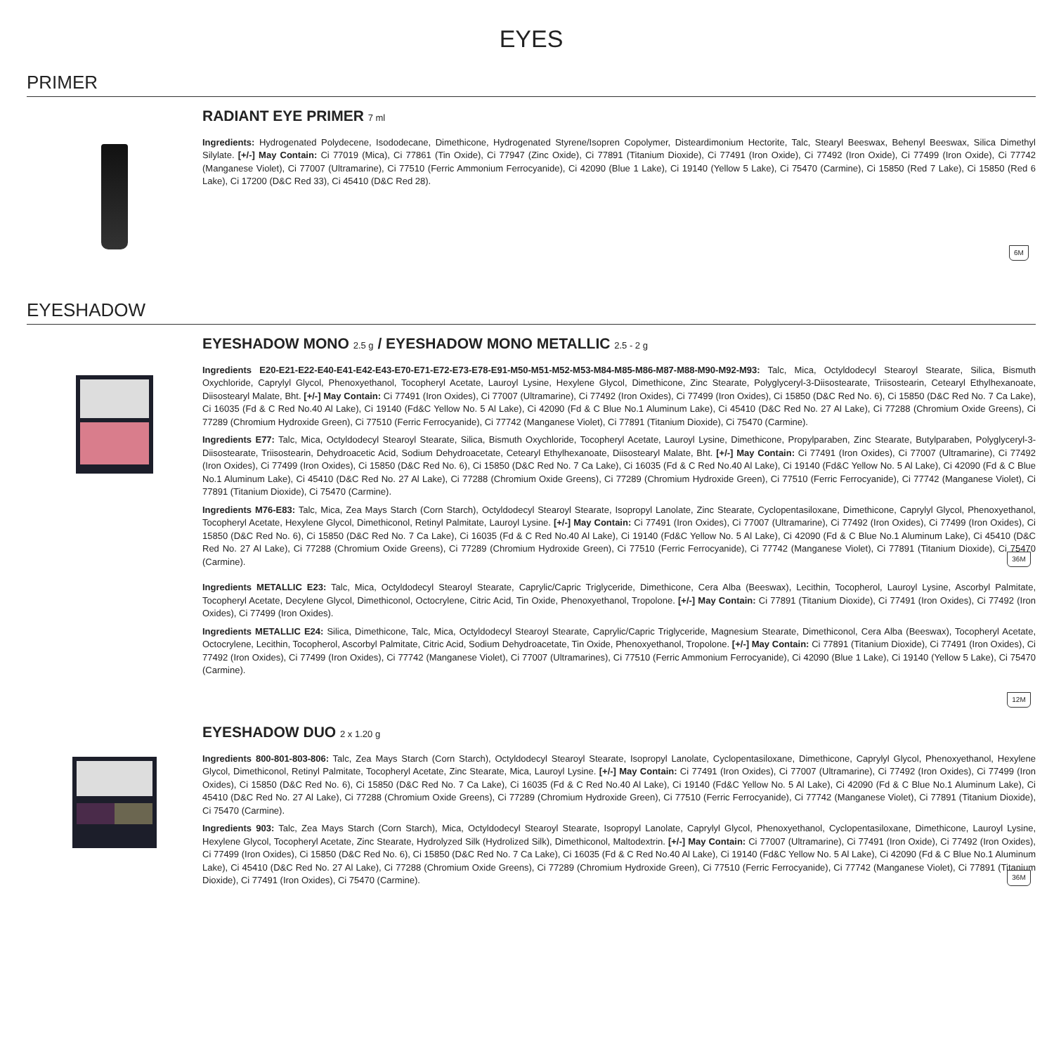EYES
PRIMER
RADIANT EYE PRIMER 7 ml
Ingredients: Hydrogenated Polydecene, Isododecane, Dimethicone, Hydrogenated Styrene/Isopren Copolymer, Disteardimonium Hectorite, Talc, Stearyl Beeswax, Behenyl Beeswax, Silica Dimethyl Silylate. [+/-] May Contain: Ci 77019 (Mica), Ci 77861 (Tin Oxide), Ci 77947 (Zinc Oxide), Ci 77891 (Titanium Dioxide), Ci 77491 (Iron Oxide), Ci 77492 (Iron Oxide), Ci 77499 (Iron Oxide), Ci 77742 (Manganese Violet), Ci 77007 (Ultramarine), Ci 77510 (Ferric Ammonium Ferrocyanide), Ci 42090 (Blue 1 Lake), Ci 19140 (Yellow 5 Lake), Ci 75470 (Carmine), Ci 15850 (Red 7 Lake), Ci 15850 (Red 6 Lake), Ci 17200 (D&C Red 33), Ci 45410 (D&C Red 28).
6M
EYESHADOW
EYESHADOW MONO 2.5 g / EYESHADOW MONO METALLIC 2.5 - 2 g
Ingredients E20-E21-E22-E40-E41-E42-E43-E70-E71-E72-E73-E78-E91-M50-M51-M52-M53-M84-M85-M86-M87-M88-M90-M92-M93: Talc, Mica, Octyldodecyl Stearoyl Stearate, Silica, Bismuth Oxychloride, Caprylyl Glycol, Phenoxyethanol, Tocopheryl Acetate, Lauroyl Lysine, Hexylene Glycol, Dimethicone, Zinc Stearate, Polyglyceryl-3-Diisostearate, Triisostearin, Cetearyl Ethylhexanoate, Diisostearyl Malate, Bht. [+/-] May Contain: Ci 77491 (Iron Oxides), Ci 77007 (Ultramarine), Ci 77492 (Iron Oxides), Ci 77499 (Iron Oxides), Ci 15850 (D&C Red No. 6), Ci 15850 (D&C Red No. 7 Ca Lake), Ci 16035 (Fd & C Red No.40 Al Lake), Ci 19140 (Fd&C Yellow No. 5 Al Lake), Ci 42090 (Fd & C Blue No.1 Aluminum Lake), Ci 45410 (D&C Red No. 27 Al Lake), Ci 77288 (Chromium Oxide Greens), Ci 77289 (Chromium Hydroxide Green), Ci 77510 (Ferric Ferrocyanide), Ci 77742 (Manganese Violet), Ci 77891 (Titanium Dioxide), Ci 75470 (Carmine).
Ingredients E77: Talc, Mica, Octyldodecyl Stearoyl Stearate, Silica, Bismuth Oxychloride, Tocopheryl Acetate, Lauroyl Lysine, Dimethicone, Propylparaben, Zinc Stearate, Butylparaben, Polyglyceryl-3-Diisostearate, Triisostearin, Dehydroacetic Acid, Sodium Dehydroacetate, Cetearyl Ethylhexanoate, Diisostearyl Malate, Bht. [+/-] May Contain: Ci 77491 (Iron Oxides), Ci 77007 (Ultramarine), Ci 77492 (Iron Oxides), Ci 77499 (Iron Oxides), Ci 15850 (D&C Red No. 6), Ci 15850 (D&C Red No. 7 Ca Lake), Ci 16035 (Fd & C Red No.40 Al Lake), Ci 19140 (Fd&C Yellow No. 5 Al Lake), Ci 42090 (Fd & C Blue No.1 Aluminum Lake), Ci 45410 (D&C Red No. 27 Al Lake), Ci 77288 (Chromium Oxide Greens), Ci 77289 (Chromium Hydroxide Green), Ci 77510 (Ferric Ferrocyanide), Ci 77742 (Manganese Violet), Ci 77891 (Titanium Dioxide), Ci 75470 (Carmine).
Ingredients M76-E83: Talc, Mica, Zea Mays Starch (Corn Starch), Octyldodecyl Stearoyl Stearate, Isopropyl Lanolate, Zinc Stearate, Cyclopentasiloxane, Dimethicone, Caprylyl Glycol, Phenoxyethanol, Tocopheryl Acetate, Hexylene Glycol, Dimethiconol, Retinyl Palmitate, Lauroyl Lysine. [+/-] May Contain: Ci 77491 (Iron Oxides), Ci 77007 (Ultramarine), Ci 77492 (Iron Oxides), Ci 77499 (Iron Oxides), Ci 15850 (D&C Red No. 6), Ci 15850 (D&C Red No. 7 Ca Lake), Ci 16035 (Fd & C Red No.40 Al Lake), Ci 19140 (Fd&C Yellow No. 5 Al Lake), Ci 42090 (Fd & C Blue No.1 Aluminum Lake), Ci 45410 (D&C Red No. 27 Al Lake), Ci 77288 (Chromium Oxide Greens), Ci 77289 (Chromium Hydroxide Green), Ci 77510 (Ferric Ferrocyanide), Ci 77742 (Manganese Violet), Ci 77891 (Titanium Dioxide), Ci 75470 (Carmine). 36M
Ingredients METALLIC E23: Talc, Mica, Octyldodecyl Stearoyl Stearate, Caprylic/Capric Triglyceride, Dimethicone, Cera Alba (Beeswax), Lecithin, Tocopherol, Lauroyl Lysine, Ascorbyl Palmitate, Tocopheryl Acetate, Decylene Glycol, Dimethiconol, Octocrylene, Citric Acid, Tin Oxide, Phenoxyethanol, Tropolone. [+/-] May Contain: Ci 77891 (Titanium Dioxide), Ci 77491 (Iron Oxides), Ci 77492 (Iron Oxides), Ci 77499 (Iron Oxides).
Ingredients METALLIC E24: Silica, Dimethicone, Talc, Mica, Octyldodecyl Stearoyl Stearate, Caprylic/Capric Triglyceride, Magnesium Stearate, Dimethiconol, Cera Alba (Beeswax), Tocopheryl Acetate, Octocrylene, Lecithin, Tocopherol, Ascorbyl Palmitate, Citric Acid, Sodium Dehydroacetate, Tin Oxide, Phenoxyethanol, Tropolone. [+/-] May Contain: Ci 77891 (Titanium Dioxide), Ci 77491 (Iron Oxides), Ci 77492 (Iron Oxides), Ci 77499 (Iron Oxides), Ci 77742 (Manganese Violet), Ci 77007 (Ultramarines), Ci 77510 (Ferric Ammonium Ferrocyanide), Ci 42090 (Blue 1 Lake), Ci 19140 (Yellow 5 Lake), Ci 75470 (Carmine).
12M
EYESHADOW DUO 2 x 1.20 g
Ingredients 800-801-803-806: Talc, Zea Mays Starch (Corn Starch), Octyldodecyl Stearoyl Stearate, Isopropyl Lanolate, Cyclopentasiloxane, Dimethicone, Caprylyl Glycol, Phenoxyethanol, Hexylene Glycol, Dimethiconol, Retinyl Palmitate, Tocopheryl Acetate, Zinc Stearate, Mica, Lauroyl Lysine. [+/-] May Contain: Ci 77491 (Iron Oxides), Ci 77007 (Ultramarine), Ci 77492 (Iron Oxides), Ci 77499 (Iron Oxides), Ci 15850 (D&C Red No. 6), Ci 15850 (D&C Red No. 7 Ca Lake), Ci 16035 (Fd & C Red No.40 Al Lake), Ci 19140 (Fd&C Yellow No. 5 Al Lake), Ci 42090 (Fd & C Blue No.1 Aluminum Lake), Ci 45410 (D&C Red No. 27 Al Lake), Ci 77288 (Chromium Oxide Greens), Ci 77289 (Chromium Hydroxide Green), Ci 77510 (Ferric Ferrocyanide), Ci 77742 (Manganese Violet), Ci 77891 (Titanium Dioxide), Ci 75470 (Carmine).
Ingredients 903: Talc, Zea Mays Starch (Corn Starch), Mica, Octyldodecyl Stearoyl Stearate, Isopropyl Lanolate, Caprylyl Glycol, Phenoxyethanol, Cyclopentasiloxane, Dimethicone, Lauroyl Lysine, Hexylene Glycol, Tocopheryl Acetate, Zinc Stearate, Hydrolyzed Silk (Hydrolized Silk), Dimethiconol, Maltodextrin. [+/-] May Contain: Ci 77007 (Ultramarine), Ci 77491 (Iron Oxide), Ci 77492 (Iron Oxides), Ci 77499 (Iron Oxides), Ci 15850 (D&C Red No. 6), Ci 15850 (D&C Red No. 7 Ca Lake), Ci 16035 (Fd & C Red No.40 Al Lake), Ci 19140 (Fd&C Yellow No. 5 Al Lake), Ci 42090 (Fd & C Blue No.1 Aluminum Lake), Ci 45410 (D&C Red No. 27 Al Lake), Ci 77288 (Chromium Oxide Greens), Ci 77289 (Chromium Hydroxide Green), Ci 77510 (Ferric Ferrocyanide), Ci 77742 (Manganese Violet), Ci 77891 (Titanium Dioxide), Ci 77491 (Iron Oxides), Ci 75470 (Carmine). 36M